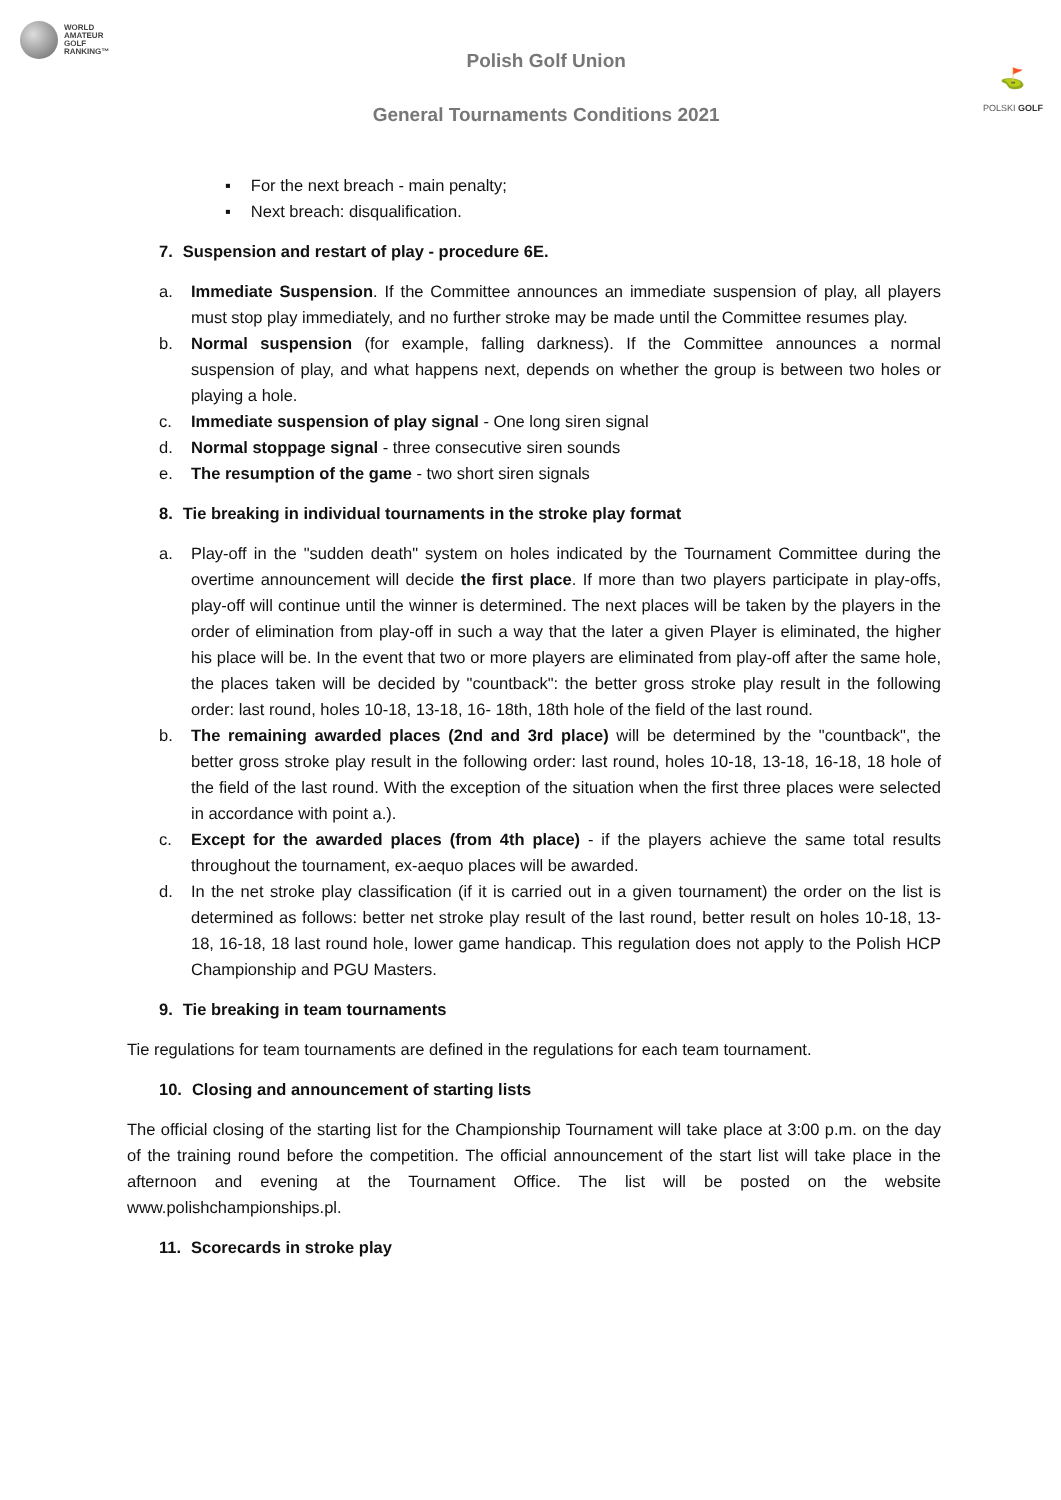WORLD
AMATEUR
GOLF
RANKING™
Polish Golf Union
General Tournaments Conditions 2021
⛳
POLSKI GOLF
▪ For the next breach - main penalty;
▪ Next breach: disqualification.
7. Suspension and restart of play - procedure 6E.
a. Immediate Suspension. If the Committee announces an immediate suspension of play, all players must stop play immediately, and no further stroke may be made until the Committee resumes play.
b. Normal suspension (for example, falling darkness). If the Committee announces a normal suspension of play, and what happens next, depends on whether the group is between two holes or playing a hole.
c. Immediate suspension of play signal - One long siren signal
d. Normal stoppage signal - three consecutive siren sounds
e. The resumption of the game - two short siren signals
8. Tie breaking in individual tournaments in the stroke play format
a. Play-off in the "sudden death" system on holes indicated by the Tournament Committee during the overtime announcement will decide the first place. If more than two players participate in play-offs, play-off will continue until the winner is determined. The next places will be taken by the players in the order of elimination from play-off in such a way that the later a given Player is eliminated, the higher his place will be. In the event that two or more players are eliminated from play-off after the same hole, the places taken will be decided by "countback": the better gross stroke play result in the following order: last round, holes 10-18, 13-18, 16- 18th, 18th hole of the field of the last round.
b. The remaining awarded places (2nd and 3rd place) will be determined by the "countback", the better gross stroke play result in the following order: last round, holes 10-18, 13-18, 16-18, 18 hole of the field of the last round. With the exception of the situation when the first three places were selected in accordance with point a.).
c. Except for the awarded places (from 4th place) - if the players achieve the same total results throughout the tournament, ex-aequo places will be awarded.
d. In the net stroke play classification (if it is carried out in a given tournament) the order on the list is determined as follows: better net stroke play result of the last round, better result on holes 10-18, 13-18, 16-18, 18 last round hole, lower game handicap. This regulation does not apply to the Polish HCP Championship and PGU Masters.
9. Tie breaking in team tournaments
Tie regulations for team tournaments are defined in the regulations for each team tournament.
10. Closing and announcement of starting lists
The official closing of the starting list for the Championship Tournament will take place at 3:00 p.m. on the day of the training round before the competition. The official announcement of the start list will take place in the afternoon and evening at the Tournament Office. The list will be posted on the website www.polishchampionships.pl.
11. Scorecards in stroke play